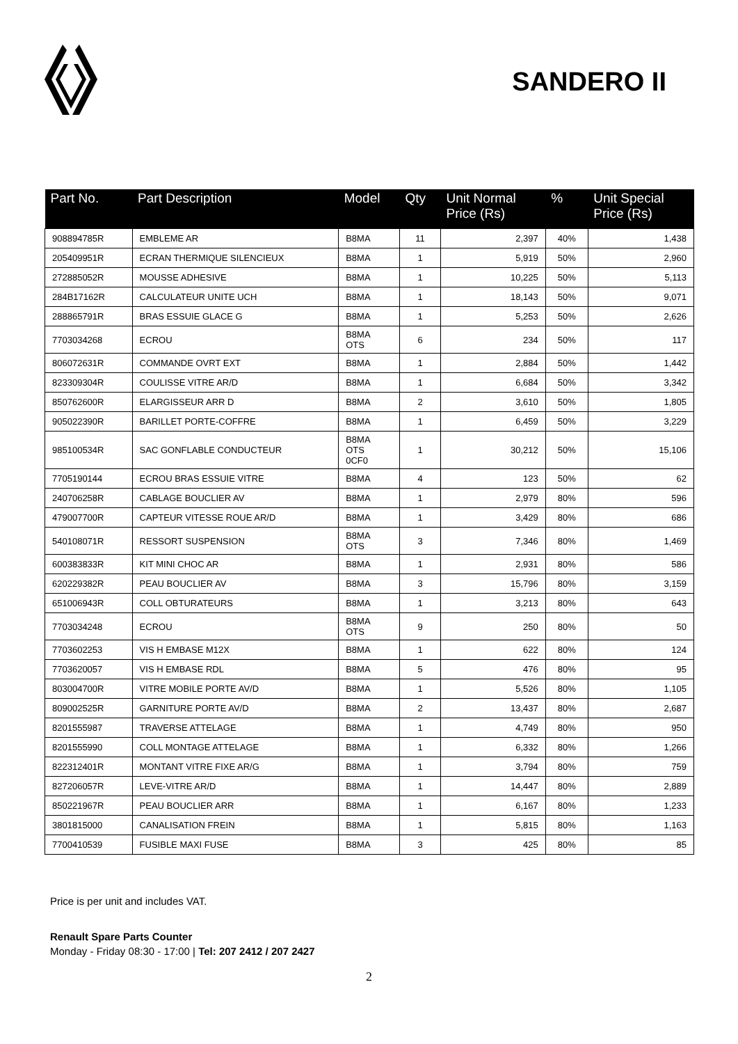SANDERO II
| Part No. | Part Description | Model | Qty | Unit Normal Price (Rs) | % | Unit Special Price (Rs) |
| --- | --- | --- | --- | --- | --- | --- |
| 908894785R | EMBLEME AR | B8MA | 11 | 2,397 | 40% | 1,438 |
| 205409951R | ECRAN THERMIQUE SILENCIEUX | B8MA | 1 | 5,919 | 50% | 2,960 |
| 272885052R | MOUSSE ADHESIVE | B8MA | 1 | 10,225 | 50% | 5,113 |
| 284B17162R | CALCULATEUR UNITE UCH | B8MA | 1 | 18,143 | 50% | 9,071 |
| 288865791R | BRAS ESSUIE GLACE G | B8MA | 1 | 5,253 | 50% | 2,626 |
| 7703034268 | ECROU | B8MA OTS | 6 | 234 | 50% | 117 |
| 806072631R | COMMANDE OVRT EXT | B8MA | 1 | 2,884 | 50% | 1,442 |
| 823309304R | COULISSE VITRE AR/D | B8MA | 1 | 6,684 | 50% | 3,342 |
| 850762600R | ELARGISSEUR ARR D | B8MA | 2 | 3,610 | 50% | 1,805 |
| 905022390R | BARILLET PORTE-COFFRE | B8MA | 1 | 6,459 | 50% | 3,229 |
| 985100534R | SAC GONFLABLE CONDUCTEUR | B8MA OTS 0CF0 | 1 | 30,212 | 50% | 15,106 |
| 7705190144 | ECROU BRAS ESSUIE VITRE | B8MA | 4 | 123 | 50% | 62 |
| 240706258R | CABLAGE BOUCLIER AV | B8MA | 1 | 2,979 | 80% | 596 |
| 479007700R | CAPTEUR VITESSE ROUE AR/D | B8MA | 1 | 3,429 | 80% | 686 |
| 540108071R | RESSORT SUSPENSION | B8MA OTS | 3 | 7,346 | 80% | 1,469 |
| 600383833R | KIT MINI CHOC AR | B8MA | 1 | 2,931 | 80% | 586 |
| 620229382R | PEAU BOUCLIER AV | B8MA | 3 | 15,796 | 80% | 3,159 |
| 651006943R | COLL OBTURATEURS | B8MA | 1 | 3,213 | 80% | 643 |
| 7703034248 | ECROU | B8MA OTS | 9 | 250 | 80% | 50 |
| 7703602253 | VIS H EMBASE M12X | B8MA | 1 | 622 | 80% | 124 |
| 7703620057 | VIS H EMBASE RDL | B8MA | 5 | 476 | 80% | 95 |
| 803004700R | VITRE MOBILE PORTE AV/D | B8MA | 1 | 5,526 | 80% | 1,105 |
| 809002525R | GARNITURE PORTE AV/D | B8MA | 2 | 13,437 | 80% | 2,687 |
| 8201555987 | TRAVERSE ATTELAGE | B8MA | 1 | 4,749 | 80% | 950 |
| 8201555990 | COLL MONTAGE ATTELAGE | B8MA | 1 | 6,332 | 80% | 1,266 |
| 822312401R | MONTANT VITRE FIXE AR/G | B8MA | 1 | 3,794 | 80% | 759 |
| 827206057R | LEVE-VITRE AR/D | B8MA | 1 | 14,447 | 80% | 2,889 |
| 850221967R | PEAU BOUCLIER ARR | B8MA | 1 | 6,167 | 80% | 1,233 |
| 3801815000 | CANALISATION FREIN | B8MA | 1 | 5,815 | 80% | 1,163 |
| 7700410539 | FUSIBLE MAXI FUSE | B8MA | 3 | 425 | 80% | 85 |
Price is per unit and includes VAT.
Renault Spare Parts Counter
Monday - Friday 08:30 - 17:00 | Tel: 207 2412 / 207 2427
2